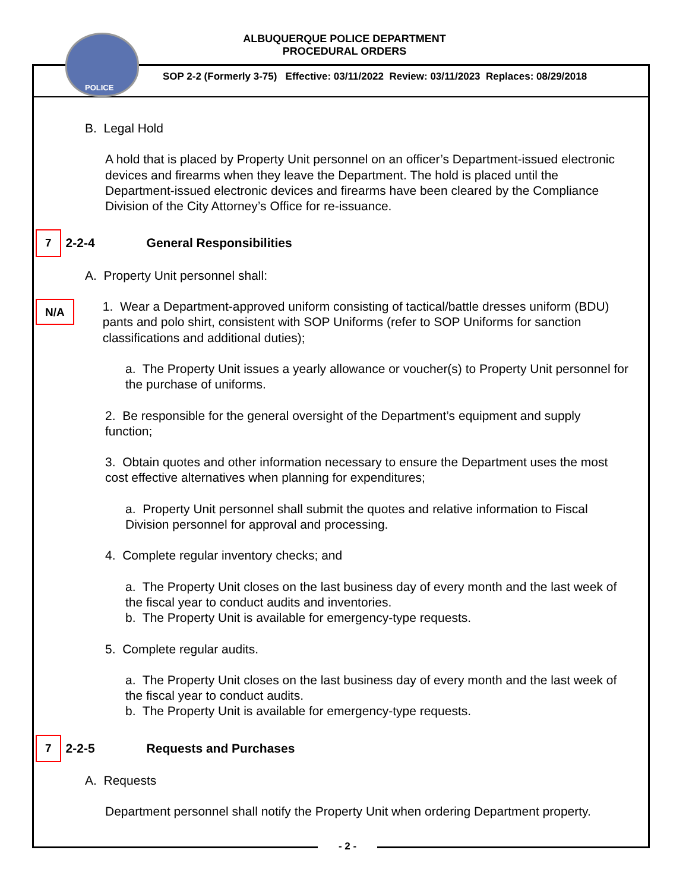ALBUQUERQUE POLICE DEPARTMENT
PROCEDURAL ORDERS
POLICE
SOP 2-2 (Formerly 3-75) Effective: 03/11/2022 Review: 03/11/2023 Replaces: 08/29/2018
B. Legal Hold
A hold that is placed by Property Unit personnel on an officer’s Department-issued electronic devices and firearms when they leave the Department. The hold is placed until the Department-issued electronic devices and firearms have been cleared by the Compliance Division of the City Attorney’s Office for re-issuance.
7 2-2-4 General Responsibilities
A. Property Unit personnel shall:
N/A
1. Wear a Department-approved uniform consisting of tactical/battle dresses uniform (BDU) pants and polo shirt, consistent with SOP Uniforms (refer to SOP Uniforms for sanction classifications and additional duties);
a. The Property Unit issues a yearly allowance or voucher(s) to Property Unit personnel for the purchase of uniforms.
2. Be responsible for the general oversight of the Department’s equipment and supply function;
3. Obtain quotes and other information necessary to ensure the Department uses the most cost effective alternatives when planning for expenditures;
a. Property Unit personnel shall submit the quotes and relative information to Fiscal Division personnel for approval and processing.
4. Complete regular inventory checks; and
a. The Property Unit closes on the last business day of every month and the last week of the fiscal year to conduct audits and inventories.
b. The Property Unit is available for emergency-type requests.
5. Complete regular audits.
a. The Property Unit closes on the last business day of every month and the last week of the fiscal year to conduct audits.
b. The Property Unit is available for emergency-type requests.
7 2-2-5 Requests and Purchases
A. Requests
Department personnel shall notify the Property Unit when ordering Department property.
- 2 -